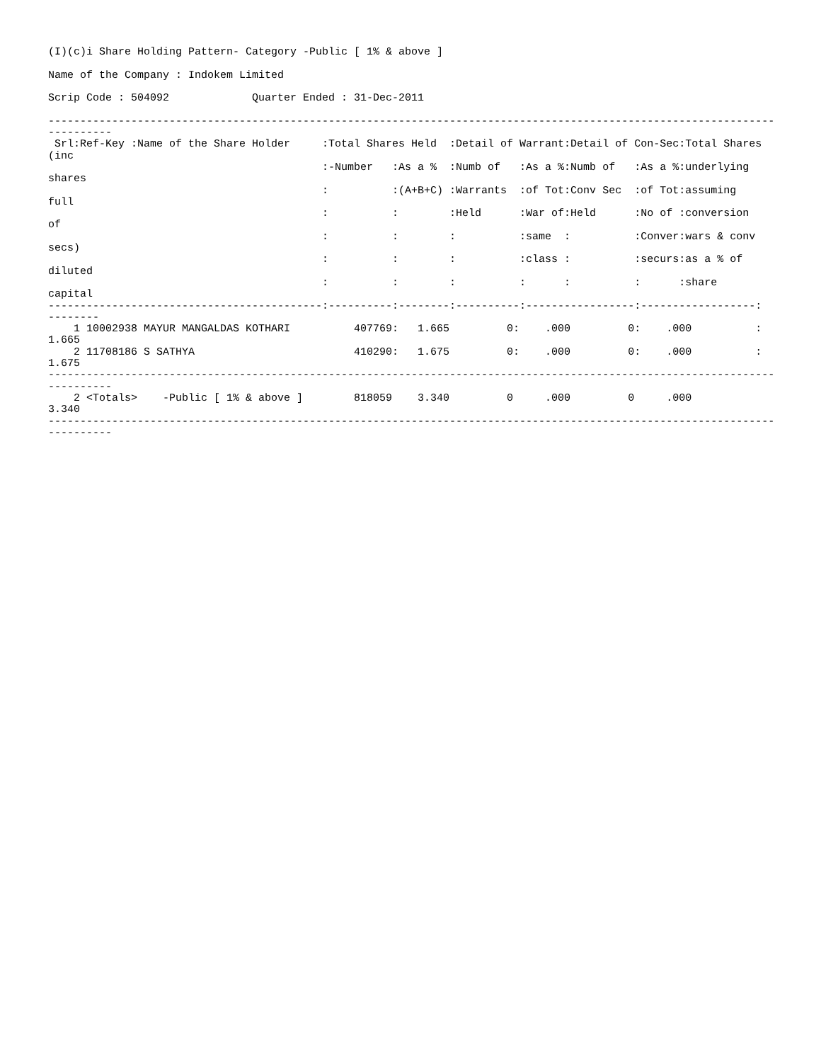(I)(c)i Share Holding Pattern- Category -Public [ 1% & above ]

Name of the Company : Indokem Limited

Scrip Code : 504092             Quarter Ended : 31-Dec-2011

------------------------------------------------------------------------------------------------------------------
----------
 Srl:Ref-Key :Name of the Share Holder     :Total Shares Held  :Detail of Warrant:Detail of Con-Sec:Total Shares
(inc
                                           :-Number   :As a %  :Numb of   :As a %:Numb of   :As a %:underlying
shares
                                           :          :(A+B+C) :Warrants  :of Tot:Conv Sec  :of Tot:assuming
full
                                           :          :        :Held      :War of:Held      :No of :conversion
of
                                           :          :        :          :same  :          :Conver:wars & conv
secs)
                                           :          :        :          :class :          :securs:as a % of
diluted
                                           :          :        :          :      :          :      :share
capital
-------------------------------------------:----------:--------:----------:-----------------:------------------:
--------
    1 10002938 MAYUR MANGALDAS KOTHARI          407769:   1.665         0:    .000         0:    .000          :
1.665
    2 11708186 S SATHYA                         410290:   1.675         0:    .000         0:    .000          :
1.675
------------------------------------------------------------------------------------------------------------------
----------
    2 <Totals>    -Public [ 1% & above ]        818059    3.340         0     .000         0     .000
3.340
------------------------------------------------------------------------------------------------------------------
----------